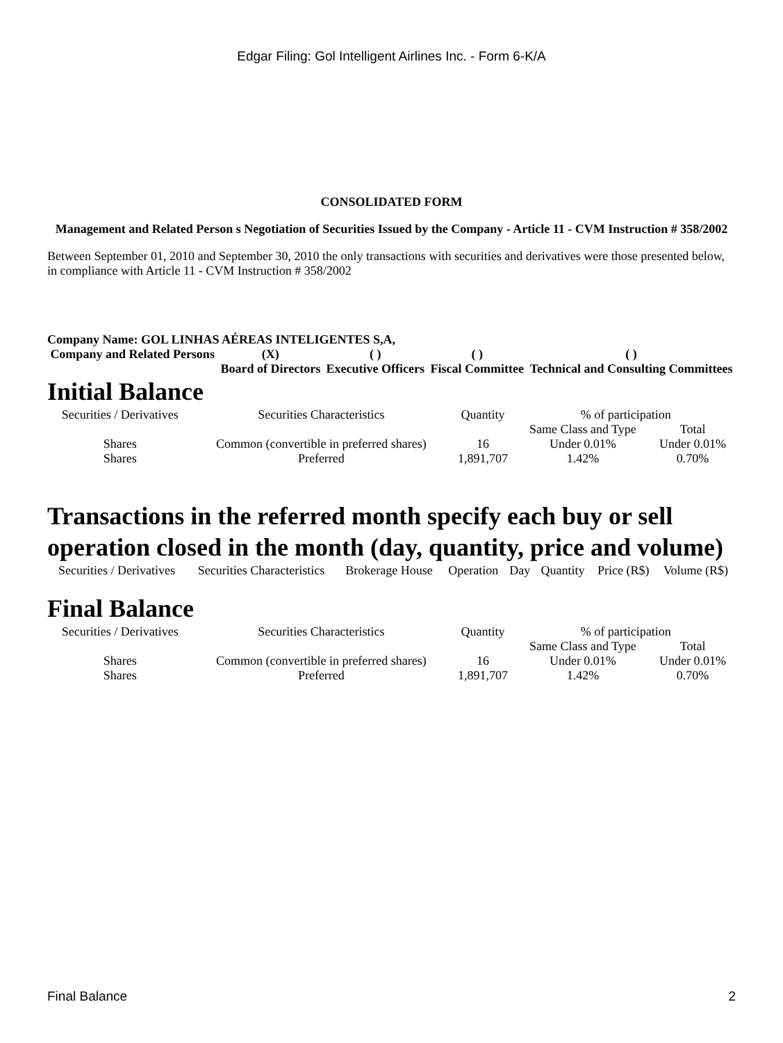Edgar Filing: Gol Intelligent Airlines Inc. - Form 6-K/A
CONSOLIDATED FORM
Management and Related Person s Negotiation of Securities Issued by the Company - Article 11 - CVM Instruction # 358/2002
Between September 01, 2010 and September 30, 2010 the only transactions with securities and derivatives were those presented below, in compliance with Article 11 - CVM Instruction # 358/2002
Company Name: GOL LINHAS AÉREAS INTELIGENTES S,A,
| Company and Related Persons | (X) Board of Directors | ( ) Executive Officers | ( ) Fiscal Committee | ( ) Technical and Consulting Committees |
Initial Balance
| Securities / Derivatives | Securities Characteristics | Quantity | % of participation | |
| --- | --- | --- | --- | --- |
| | | | Same Class and Type | Total |
| Shares | Common (convertible in preferred shares) | 16 | Under 0.01% | Under 0.01% |
| Shares | Preferred | 1,891,707 | 1.42% | 0.70% |
Transactions in the referred month specify each buy or sell operation closed in the month (day, quantity, price and volume)
| Securities / Derivatives | Securities Characteristics | Brokerage House | Operation | Day | Quantity | Price (R$) | Volume (R$) |
| --- | --- | --- | --- | --- | --- | --- | --- |
Final Balance
| Securities / Derivatives | Securities Characteristics | Quantity | % of participation | |
| --- | --- | --- | --- | --- |
| | | | Same Class and Type | Total |
| Shares | Common (convertible in preferred shares) | 16 | Under 0.01% | Under 0.01% |
| Shares | Preferred | 1,891,707 | 1.42% | 0.70% |
Final Balance 2